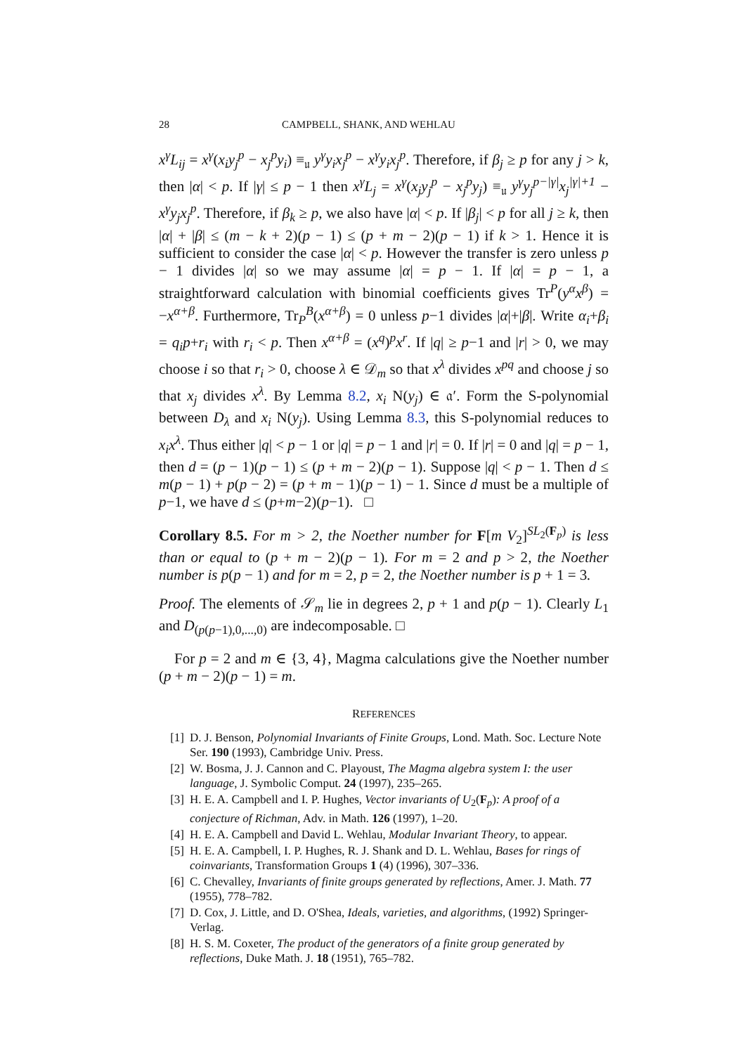28 CAMPBELL, SHANK, AND WEHLAU
x<sup>γ</sup>L<sub>ij</sub> = x<sup>γ</sup>(x<sub>i</sub>y<sub>j</sub><sup>p</sup> − x<sub>j</sub><sup>p</sup>y<sub>i</sub>) ≡<sub>𝔲</sub> y<sup>γ</sup>y<sub>i</sub>x<sub>j</sub><sup>p</sup> − x<sup>γ</sup>y<sub>i</sub>x<sub>j</sub><sup>p</sup>. Therefore, if β<sub>j</sub> ≥ p for any j > k, then |α| < p. If |γ| ≤ p − 1 then x<sup>γ</sup>L<sub>j</sub> = x<sup>γ</sup>(x<sub>j</sub>y<sub>j</sub><sup>p</sup> − x<sub>j</sub><sup>p</sup>y<sub>j</sub>) ≡<sub>𝔲</sub> y<sup>γ</sup>y<sub>j</sub><sup>p−|γ|</sup>x<sub>j</sub><sup>|γ|+1</sup> − x<sup>γ</sup>y<sub>j</sub>x<sub>j</sub><sup>p</sup>. Therefore, if β<sub>k</sub> ≥ p, we also have |α| < p. If |β<sub>j</sub>| < p for all j ≥ k, then |α| + |β| ≤ (m − k + 2)(p − 1) ≤ (p + m − 2)(p − 1) if k > 1. Hence it is sufficient to consider the case |α| < p. However the transfer is zero unless p − 1 divides |α| so we may assume |α| = p − 1. If |α| = p − 1, a straightforward calculation with binomial coefficients gives Tr<sup>P</sup>(y<sup>α</sup>x<sup>β</sup>) = −x<sup>α+β</sup>. Furthermore, Tr<sub>P</sub><sup>B</sup>(x<sup>α+β</sup>) = 0 unless p−1 divides |α|+|β|. Write α<sub>i</sub>+β<sub>i</sub> = q<sub>i</sub>p+r<sub>i</sub> with r<sub>i</sub> < p. Then x<sup>α+β</sup> = (x<sup>q</sup>)<sup>p</sup>x<sup>r</sup>. If |q| ≥ p−1 and |r| > 0, we may choose i so that r<sub>i</sub> > 0, choose λ ∈ 𝒟<sub>m</sub> so that x<sup>λ</sup> divides x<sup>pq</sup> and choose j so that x<sub>j</sub> divides x<sup>λ</sup>. By Lemma 8.2, x<sub>i</sub> N(y<sub>j</sub>) ∈ 𝔞′. Form the S-polynomial between D<sub>λ</sub> and x<sub>i</sub> N(y<sub>j</sub>). Using Lemma 8.3, this S-polynomial reduces to x<sub>i</sub>x<sup>λ</sup>. Thus either |q| < p − 1 or |q| = p − 1 and |r| = 0. If |r| = 0 and |q| = p − 1, then d = (p − 1)(p − 1) ≤ (p + m − 2)(p − 1). Suppose |q| < p − 1. Then d ≤ m(p − 1) + p(p − 2) = (p + m − 1)(p − 1) − 1. Since d must be a multiple of p−1, we have d ≤ (p+m−2)(p−1). □
Corollary 8.5. For m > 2, the Noether number for F[m V<sub>2</sub>]<sup>SL<sub>2</sub>(F<sub>p</sub>)</sup> is less than or equal to (p + m − 2)(p − 1). For m = 2 and p > 2, the Noether number is p(p − 1) and for m = 2, p = 2, the Noether number is p + 1 = 3.
Proof. The elements of 𝒮<sub>m</sub> lie in degrees 2, p + 1 and p(p − 1). Clearly L<sub>1</sub> and D<sub>(p(p−1),0,...,0)</sub> are indecomposable. □
For p = 2 and m ∈ {3, 4}, Magma calculations give the Noether number (p + m − 2)(p − 1) = m.
REFERENCES
[1] D. J. Benson, Polynomial Invariants of Finite Groups, Lond. Math. Soc. Lecture Note Ser. 190 (1993), Cambridge Univ. Press.
[2] W. Bosma, J. J. Cannon and C. Playoust, The Magma algebra system I: the user language, J. Symbolic Comput. 24 (1997), 235–265.
[3] H. E. A. Campbell and I. P. Hughes, Vector invariants of U<sub>2</sub>(F<sub>p</sub>): A proof of a conjecture of Richman, Adv. in Math. 126 (1997), 1–20.
[4] H. E. A. Campbell and David L. Wehlau, Modular Invariant Theory, to appear.
[5] H. E. A. Campbell, I. P. Hughes, R. J. Shank and D. L. Wehlau, Bases for rings of coinvariants, Transformation Groups 1 (4) (1996), 307–336.
[6] C. Chevalley, Invariants of finite groups generated by reflections, Amer. J. Math. 77 (1955), 778–782.
[7] D. Cox, J. Little, and D. O'Shea, Ideals, varieties, and algorithms, (1992) Springer-Verlag.
[8] H. S. M. Coxeter, The product of the generators of a finite group generated by reflections, Duke Math. J. 18 (1951), 765–782.